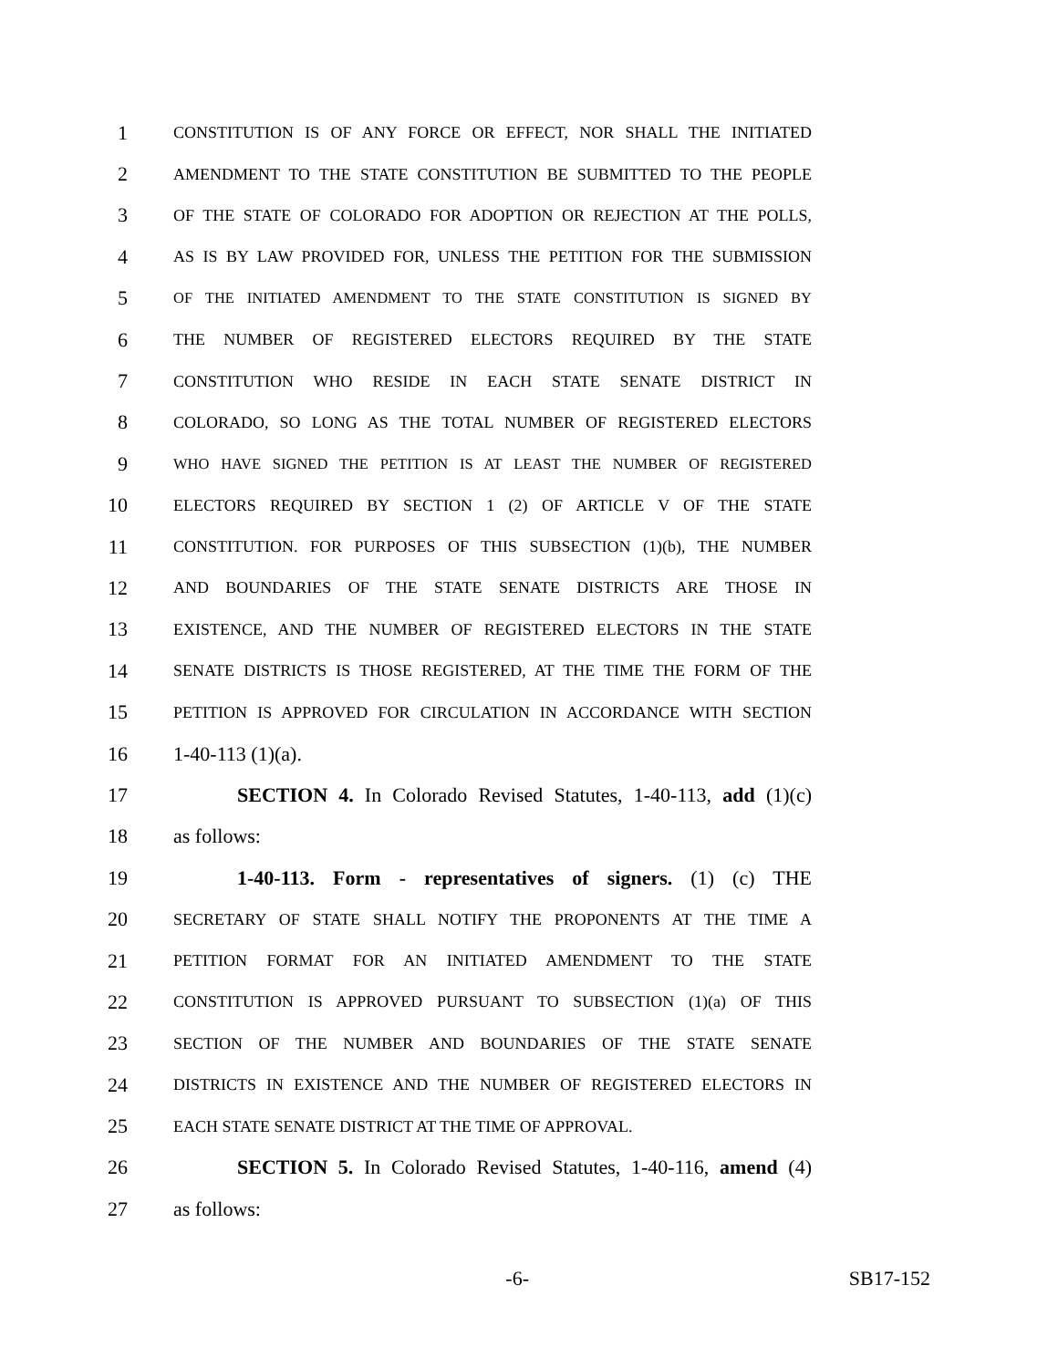1 CONSTITUTION IS OF ANY FORCE OR EFFECT, NOR SHALL THE INITIATED
2 AMENDMENT TO THE STATE CONSTITUTION BE SUBMITTED TO THE PEOPLE
3 OF THE STATE OF COLORADO FOR ADOPTION OR REJECTION AT THE POLLS,
4 AS IS BY LAW PROVIDED FOR, UNLESS THE PETITION FOR THE SUBMISSION
5 OF THE INITIATED AMENDMENT TO THE STATE CONSTITUTION IS SIGNED BY
6 THE NUMBER OF REGISTERED ELECTORS REQUIRED BY THE STATE
7 CONSTITUTION WHO RESIDE IN EACH STATE SENATE DISTRICT IN
8 COLORADO, SO LONG AS THE TOTAL NUMBER OF REGISTERED ELECTORS
9 WHO HAVE SIGNED THE PETITION IS AT LEAST THE NUMBER OF REGISTERED
10 ELECTORS REQUIRED BY SECTION 1 (2) OF ARTICLE V OF THE STATE
11 CONSTITUTION. FOR PURPOSES OF THIS SUBSECTION (1)(b), THE NUMBER
12 AND BOUNDARIES OF THE STATE SENATE DISTRICTS ARE THOSE IN
13 EXISTENCE, AND THE NUMBER OF REGISTERED ELECTORS IN THE STATE
14 SENATE DISTRICTS IS THOSE REGISTERED, AT THE TIME THE FORM OF THE
15 PETITION IS APPROVED FOR CIRCULATION IN ACCORDANCE WITH SECTION
16 1-40-113 (1)(a).
17 SECTION 4. In Colorado Revised Statutes, 1-40-113, add (1)(c)
18 as follows:
19 1-40-113. Form - representatives of signers. (1) (c) THE
20 SECRETARY OF STATE SHALL NOTIFY THE PROPONENTS AT THE TIME A
21 PETITION FORMAT FOR AN INITIATED AMENDMENT TO THE STATE
22 CONSTITUTION IS APPROVED PURSUANT TO SUBSECTION (1)(a) OF THIS
23 SECTION OF THE NUMBER AND BOUNDARIES OF THE STATE SENATE
24 DISTRICTS IN EXISTENCE AND THE NUMBER OF REGISTERED ELECTORS IN
25 EACH STATE SENATE DISTRICT AT THE TIME OF APPROVAL.
26 SECTION 5. In Colorado Revised Statutes, 1-40-116, amend (4)
27 as follows:
-6- SB17-152